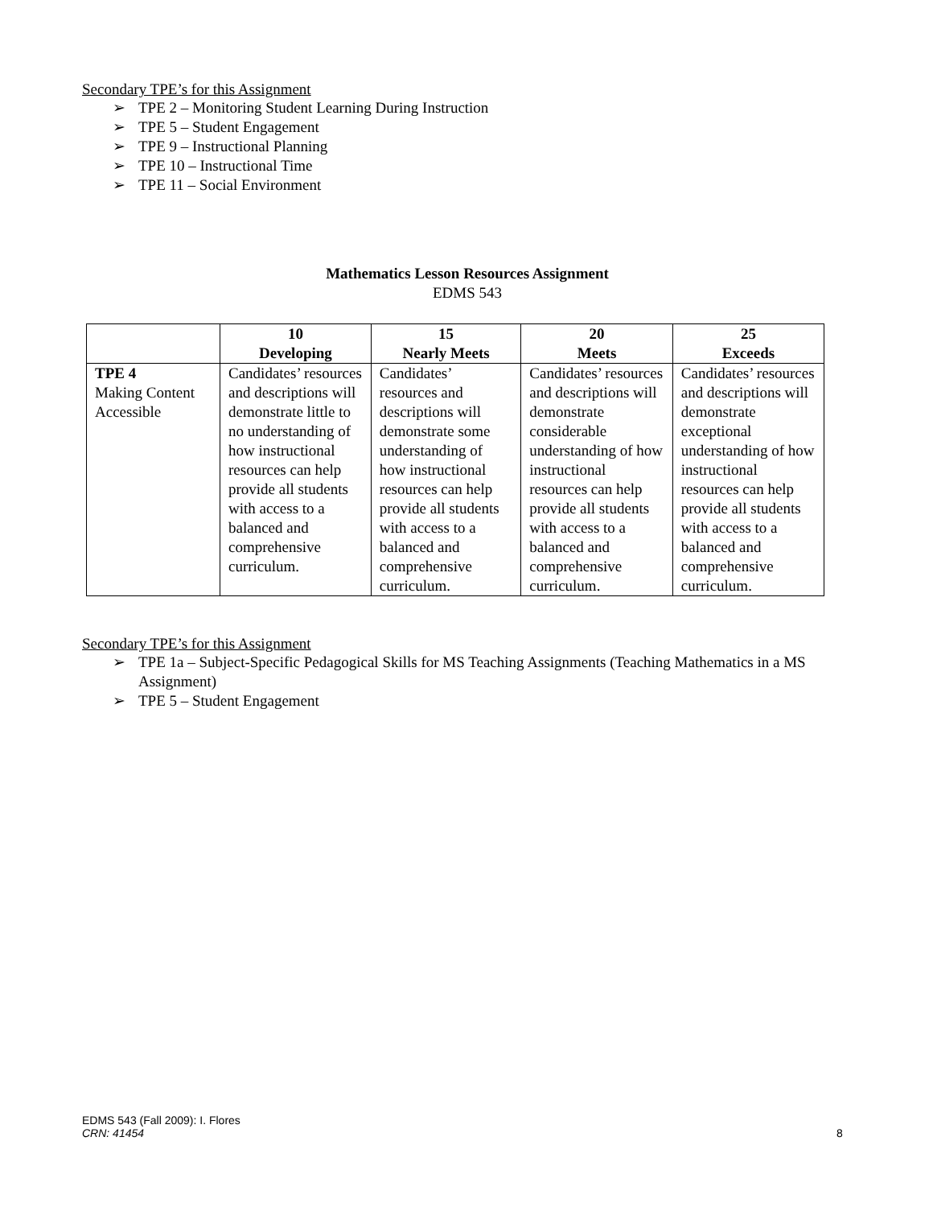Secondary TPE’s for this Assignment
➢ TPE 2 – Monitoring Student Learning During Instruction
➢ TPE 5 – Student Engagement
➢ TPE 9 – Instructional Planning
➢ TPE 10 – Instructional Time
➢ TPE 11 – Social Environment
Mathematics Lesson Resources Assignment
EDMS 543
| | 10 Developing | 15 Nearly Meets | 20 Meets | 25 Exceeds |
| --- | --- | --- | --- | --- |
| TPE 4 Making Content Accessible | Candidates’ resources and descriptions will demonstrate little to no understanding of how instructional resources can help provide all students with access to a balanced and comprehensive curriculum. | Candidates’ resources and descriptions will demonstrate some understanding of how instructional resources can help provide all students with access to a balanced and comprehensive curriculum. | Candidates’ resources and descriptions will demonstrate considerable understanding of how instructional resources can help provide all students with access to a balanced and comprehensive curriculum. | Candidates’ resources and descriptions will demonstrate exceptional understanding of how instructional resources can help provide all students with access to a balanced and comprehensive curriculum. |
Secondary TPE’s for this Assignment
➢ TPE 1a – Subject-Specific Pedagogical Skills for MS Teaching Assignments (Teaching Mathematics in a MS Assignment)
➢ TPE 5 – Student Engagement
EDMS 543 (Fall 2009): I. Flores
CRN: 41454
8